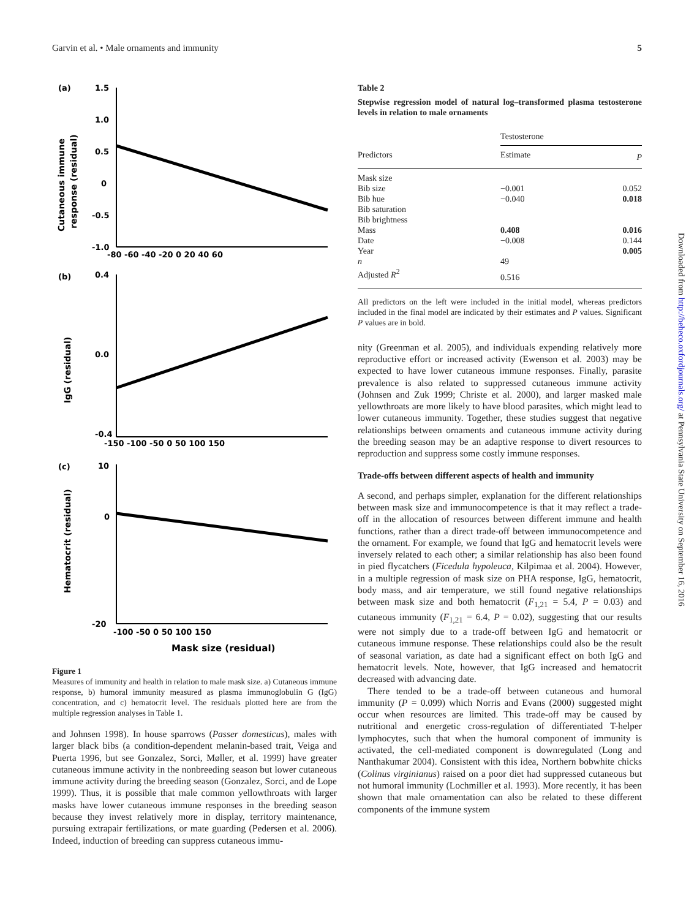Garvin et al. • Male ornaments and immunity 5
(a)
Cutaneous immune
response (residual)
1.5
1.0
0.5
0
-0.5
-1.0
-80 -60 -40 -20 0 20 40 60
(b)
IgG (residual)
0.4
0.0
-0.4
-150 -100 -50 0 50 100 150
(c)
Hematocrit (residual)
10
0
-20
-100 -50 0 50 100 150
Mask size (residual)
Figure 1
Measures of immunity and health in relation to male mask size. a) Cutaneous immune response, b) humoral immunity measured as plasma immunoglobulin G (IgG) concentration, and c) hematocrit level. The residuals plotted here are from the multiple regression analyses in Table 1.
and Johnsen 1998). In house sparrows (Passer domesticus), males with larger black bibs (a condition-dependent melanin-based trait, Veiga and Puerta 1996, but see Gonzalez, Sorci, Møller, et al. 1999) have greater cutaneous immune activity in the nonbreeding season but lower cutaneous immune activity during the breeding season (Gonzalez, Sorci, and de Lope 1999). Thus, it is possible that male common yellowthroats with larger masks have lower cutaneous immune responses in the breeding season because they invest relatively more in display, territory maintenance, pursuing extrapair fertilizations, or mate guarding (Pedersen et al. 2006). Indeed, induction of breeding can suppress cutaneous immu-
Table 2
Stepwise regression model of natural log–transformed plasma testosterone levels in relation to male ornaments
| | Testosterone | |
| --- | --- | --- |
| Predictors | Estimate | P |
| Mask size | | |
| Bib size | −0.001 | 0.052 |
| Bib hue | −0.040 | 0.018 |
| Bib saturation | | |
| Bib brightness | | |
| Mass | 0.408 | 0.016 |
| Date | −0.008 | 0.144 |
| Year | | 0.005 |
| n | 49 | |
| Adjusted R<sup>2</sup> | 0.516 | |
All predictors on the left were included in the initial model, whereas predictors included in the final model are indicated by their estimates and P values. Significant P values are in bold.
nity (Greenman et al. 2005), and individuals expending relatively more reproductive effort or increased activity (Ewenson et al. 2003) may be expected to have lower cutaneous immune responses. Finally, parasite prevalence is also related to suppressed cutaneous immune activity (Johnsen and Zuk 1999; Christe et al. 2000), and larger masked male yellowthroats are more likely to have blood parasites, which might lead to lower cutaneous immunity. Together, these studies suggest that negative relationships between ornaments and cutaneous immune activity during the breeding season may be an adaptive response to divert resources to reproduction and suppress some costly immune responses.
Trade-offs between different aspects of health and immunity
A second, and perhaps simpler, explanation for the different relationships between mask size and immunocompetence is that it may reflect a trade-off in the allocation of resources between different immune and health functions, rather than a direct trade-off between immunocompetence and the ornament. For example, we found that IgG and hematocrit levels were inversely related to each other; a similar relationship has also been found in pied flycatchers (Ficedula hypoleuca, Kilpimaa et al. 2004). However, in a multiple regression of mask size on PHA response, IgG, hematocrit, body mass, and air temperature, we still found negative relationships between mask size and both hematocrit (F<sub>1,21</sub> = 5.4, P = 0.03) and cutaneous immunity (F<sub>1,21</sub> = 6.4, P = 0.02), suggesting that our results were not simply due to a trade-off between IgG and hematocrit or cutaneous immune response. These relationships could also be the result of seasonal variation, as date had a significant effect on both IgG and hematocrit levels. Note, however, that IgG increased and hematocrit decreased with advancing date.
There tended to be a trade-off between cutaneous and humoral immunity (P = 0.099) which Norris and Evans (2000) suggested might occur when resources are limited. This trade-off may be caused by nutritional and energetic cross-regulation of differentiated T-helper lymphocytes, such that when the humoral component of immunity is activated, the cell-mediated component is downregulated (Long and Nanthakumar 2004). Consistent with this idea, Northern bobwhite chicks (Colinus virginianus) raised on a poor diet had suppressed cutaneous but not humoral immunity (Lochmiller et al. 1993). More recently, it has been shown that male ornamentation can also be related to these different components of the immune system
Downloaded from http://beheco.oxfordjournals.org/ at Pennsylvania State University on September 16, 2016